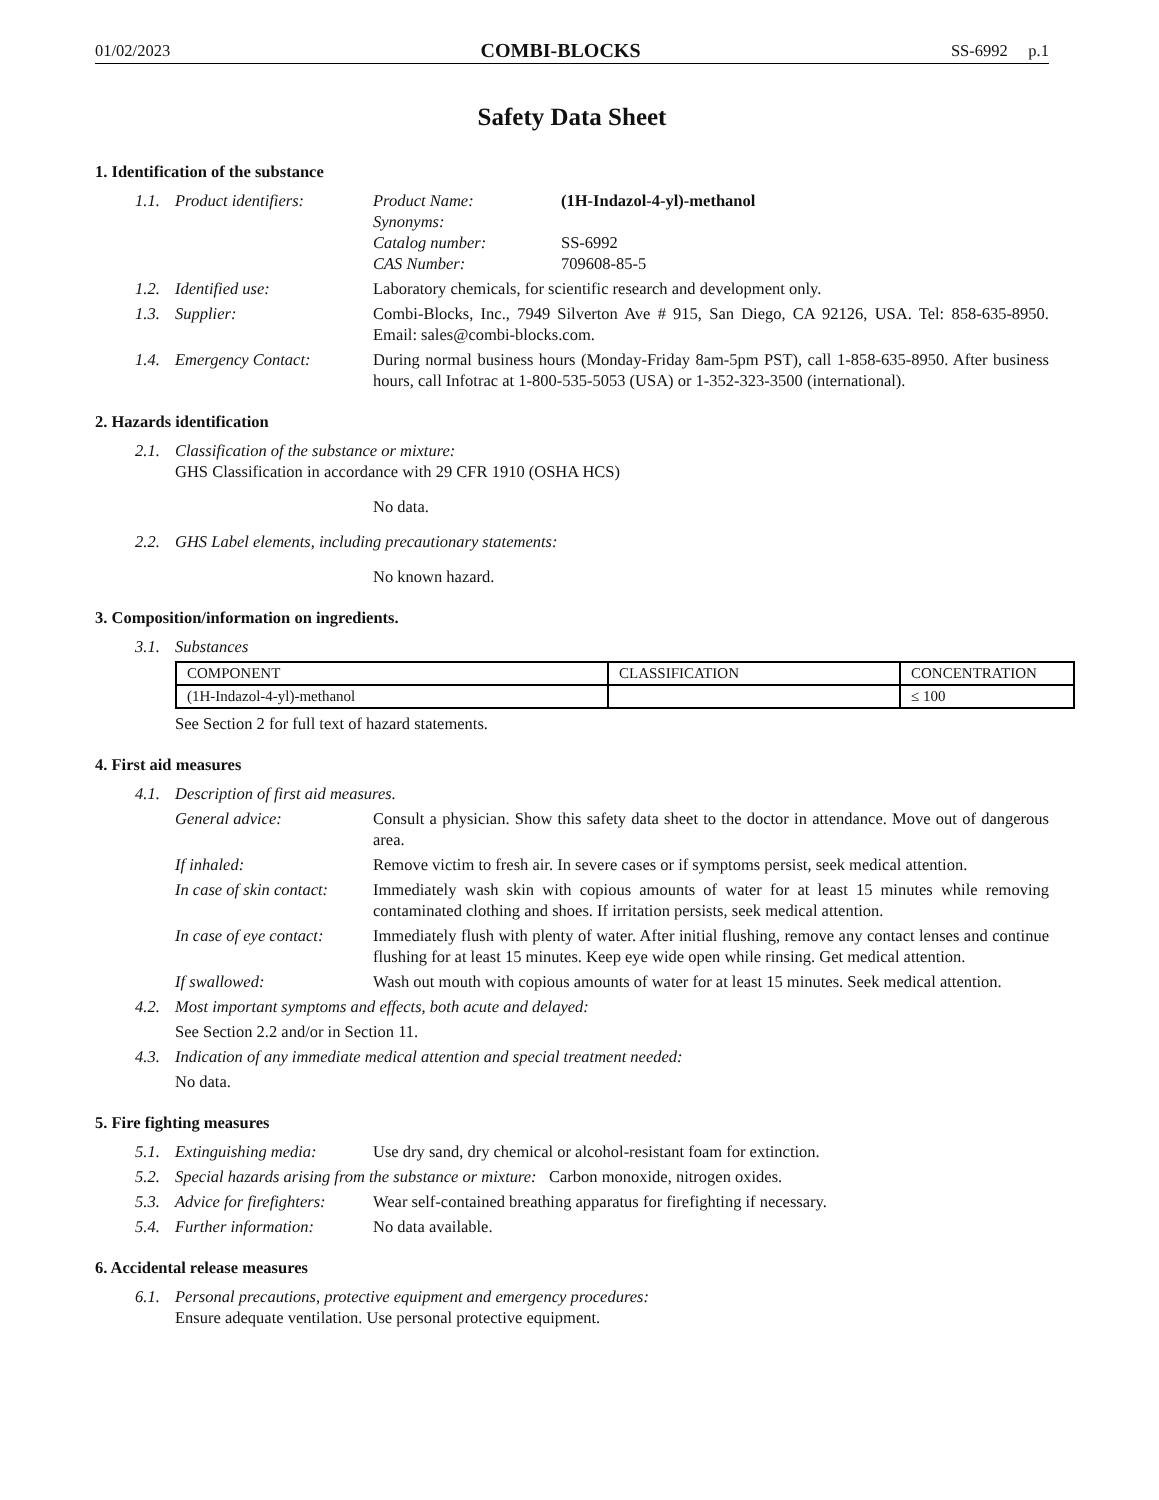01/02/2023 COMBI-BLOCKS SS-6992 p.1
Safety Data Sheet
1. Identification of the substance
1.1. Product identifiers: Product Name: (1H-Indazol-4-yl)-methanol
Synonyms:
Catalog number: SS-6992
CAS Number: 709608-85-5
1.2. Identified use: Laboratory chemicals, for scientific research and development only.
1.3. Supplier: Combi-Blocks, Inc., 7949 Silverton Ave # 915, San Diego, CA 92126, USA. Tel: 858-635-8950. Email: sales@combi-blocks.com.
1.4. Emergency Contact: During normal business hours (Monday-Friday 8am-5pm PST), call 1-858-635-8950. After business hours, call Infotrac at 1-800-535-5053 (USA) or 1-352-323-3500 (international).
2. Hazards identification
2.1. Classification of the substance or mixture:
GHS Classification in accordance with 29 CFR 1910 (OSHA HCS)
No data.
2.2. GHS Label elements, including precautionary statements:
No known hazard.
3. Composition/information on ingredients.
3.1. Substances
| COMPONENT | CLASSIFICATION | CONCENTRATION |
| --- | --- | --- |
| (1H-Indazol-4-yl)-methanol | | ≤ 100 |
See Section 2 for full text of hazard statements.
4. First aid measures
4.1. Description of first aid measures.
General advice: Consult a physician. Show this safety data sheet to the doctor in attendance. Move out of dangerous area.
If inhaled: Remove victim to fresh air. In severe cases or if symptoms persist, seek medical attention.
In case of skin contact:
Immediately wash skin with copious amounts of water for at least 15 minutes while removing contaminated clothing and shoes. If irritation persists, seek medical attention.
In case of eye contact:
Immediately flush with plenty of water. After initial flushing, remove any contact lenses and continue flushing for at least 15 minutes. Keep eye wide open while rinsing. Get medical attention.
If swallowed: Wash out mouth with copious amounts of water for at least 15 minutes. Seek medical attention.
4.2. Most important symptoms and effects, both acute and delayed:
See Section 2.2 and/or in Section 11.
4.3. Indication of any immediate medical attention and special treatment needed:
No data.
5. Fire fighting measures
5.1. Extinguishing media: Use dry sand, dry chemical or alcohol-resistant foam for extinction.
5.2. Special hazards arising from the substance or mixture: Carbon monoxide, nitrogen oxides.
5.3. Advice for firefighters:
Wear self-contained breathing apparatus for firefighting if necessary.
5.4. Further information: No data available.
6. Accidental release measures
6.1. Personal precautions, protective equipment and emergency procedures:
Ensure adequate ventilation. Use personal protective equipment.